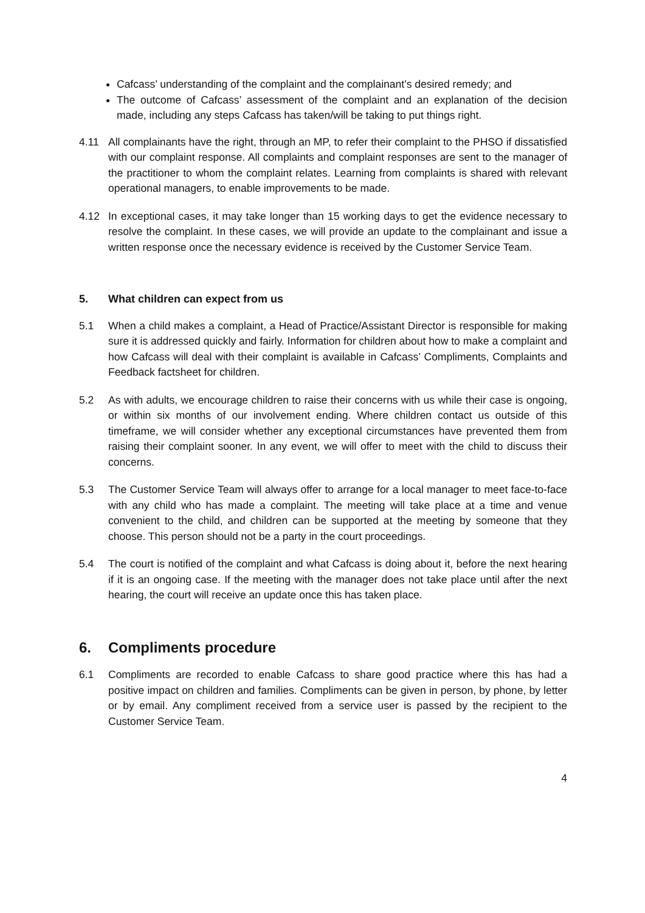Cafcass’ understanding of the complaint and the complainant’s desired remedy; and
The outcome of Cafcass’ assessment of the complaint and an explanation of the decision made, including any steps Cafcass has taken/will be taking to put things right.
4.11 All complainants have the right, through an MP, to refer their complaint to the PHSO if dissatisfied with our complaint response. All complaints and complaint responses are sent to the manager of the practitioner to whom the complaint relates. Learning from complaints is shared with relevant operational managers, to enable improvements to be made.
4.12 In exceptional cases, it may take longer than 15 working days to get the evidence necessary to resolve the complaint. In these cases, we will provide an update to the complainant and issue a written response once the necessary evidence is received by the Customer Service Team.
5. What children can expect from us
5.1 When a child makes a complaint, a Head of Practice/Assistant Director is responsible for making sure it is addressed quickly and fairly. Information for children about how to make a complaint and how Cafcass will deal with their complaint is available in Cafcass’ Compliments, Complaints and Feedback factsheet for children.
5.2 As with adults, we encourage children to raise their concerns with us while their case is ongoing, or within six months of our involvement ending. Where children contact us outside of this timeframe, we will consider whether any exceptional circumstances have prevented them from raising their complaint sooner. In any event, we will offer to meet with the child to discuss their concerns.
5.3 The Customer Service Team will always offer to arrange for a local manager to meet face-to-face with any child who has made a complaint. The meeting will take place at a time and venue convenient to the child, and children can be supported at the meeting by someone that they choose. This person should not be a party in the court proceedings.
5.4 The court is notified of the complaint and what Cafcass is doing about it, before the next hearing if it is an ongoing case. If the meeting with the manager does not take place until after the next hearing, the court will receive an update once this has taken place.
6. Compliments procedure
6.1 Compliments are recorded to enable Cafcass to share good practice where this has had a positive impact on children and families. Compliments can be given in person, by phone, by letter or by email. Any compliment received from a service user is passed by the recipient to the Customer Service Team.
4